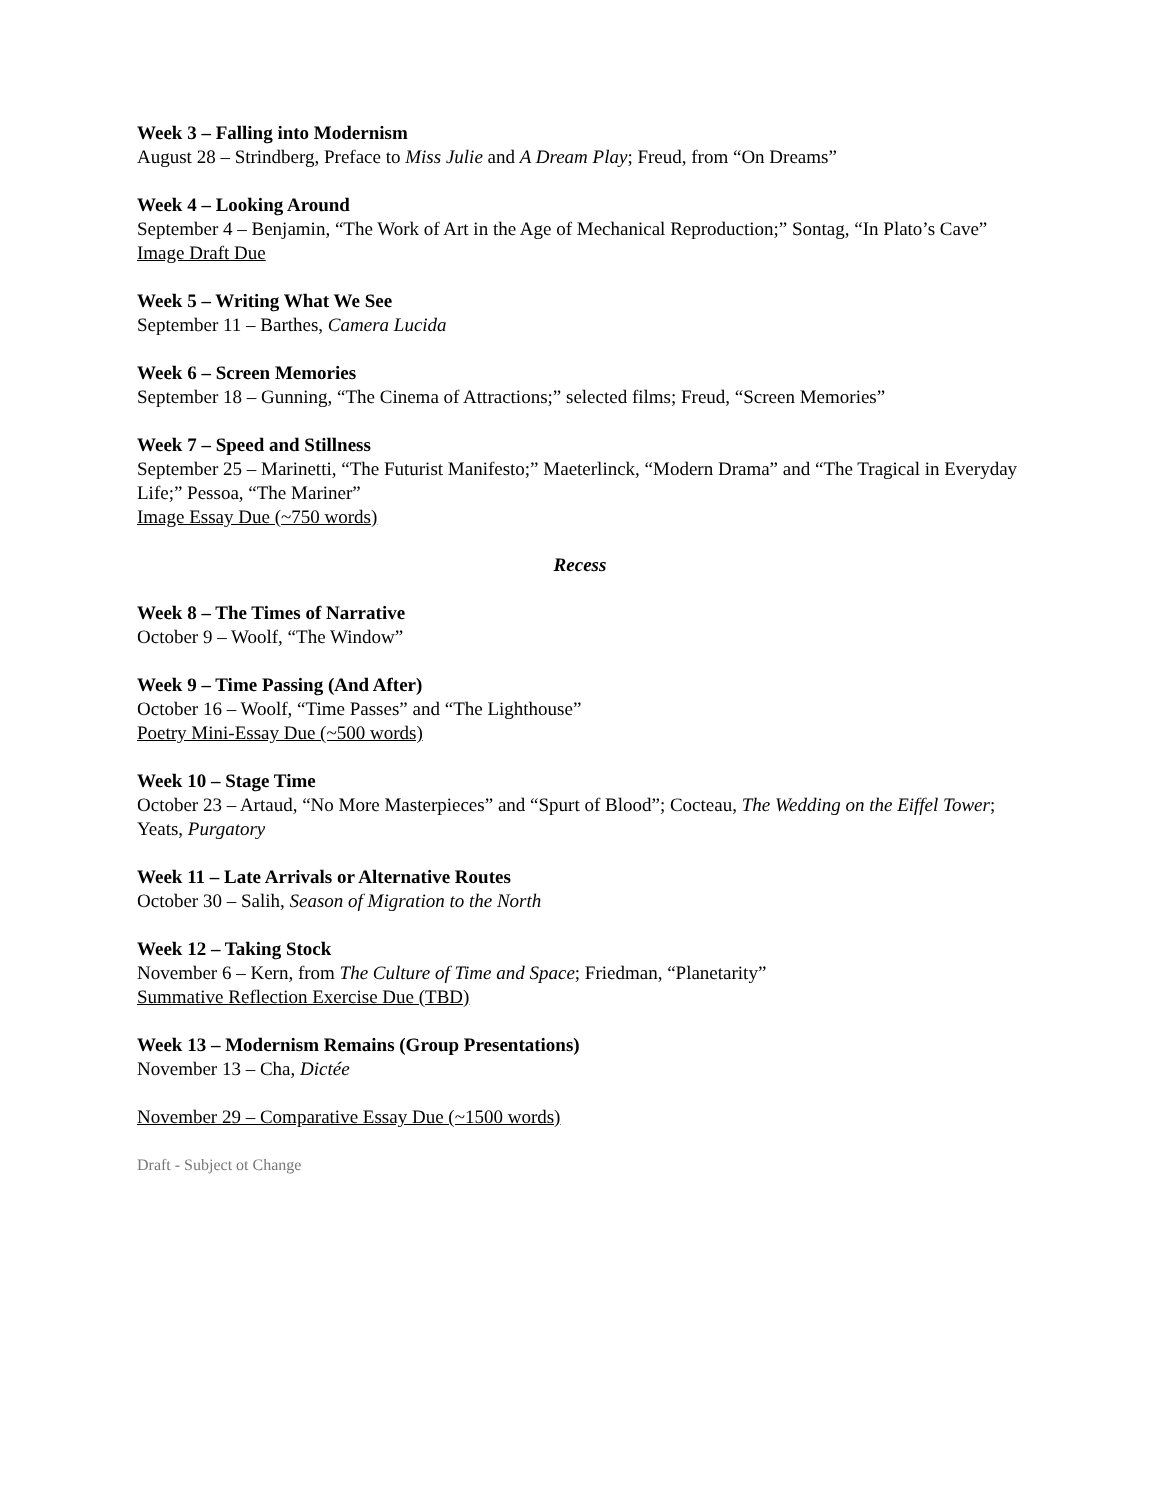Week 3 – Falling into Modernism
August 28 – Strindberg, Preface to Miss Julie and A Dream Play; Freud, from “On Dreams”
Week 4 – Looking Around
September 4 – Benjamin, “The Work of Art in the Age of Mechanical Reproduction;” Sontag, “In Plato’s Cave”
Image Draft Due
Week 5 – Writing What We See
September 11 – Barthes, Camera Lucida
Week 6 – Screen Memories
September 18 – Gunning, “The Cinema of Attractions;” selected films; Freud, “Screen Memories”
Week 7 – Speed and Stillness
September 25 – Marinetti, “The Futurist Manifesto;” Maeterlinck, “Modern Drama” and “The Tragical in Everyday Life;” Pessoa, “The Mariner”
Image Essay Due (~750 words)
Recess
Week 8 – The Times of Narrative
October 9 – Woolf, “The Window”
Week 9 – Time Passing (And After)
October 16 – Woolf, “Time Passes” and “The Lighthouse”
Poetry Mini-Essay Due (~500 words)
Week 10 – Stage Time
October 23 – Artaud, “No More Masterpieces” and “Spurt of Blood”; Cocteau, The Wedding on the Eiffel Tower; Yeats, Purgatory
Week 11 – Late Arrivals or Alternative Routes
October 30 – Salih, Season of Migration to the North
Week 12 – Taking Stock
November 6 – Kern, from The Culture of Time and Space; Friedman, “Planetarity”
Summative Reflection Exercise Due (TBD)
Week 13 – Modernism Remains (Group Presentations)
November 13 – Cha, Dictée
November 29 – Comparative Essay Due (~1500 words)
Draft - Subject ot Change